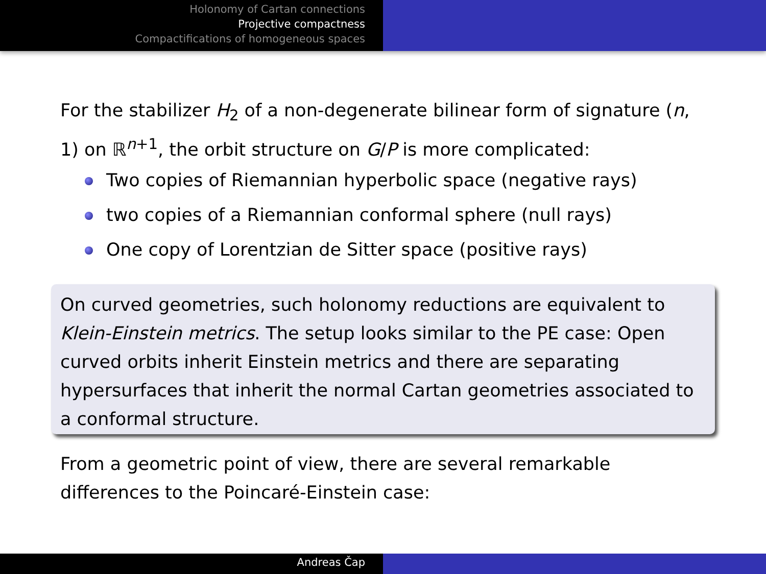Holonomy of Cartan connections
Projective compactness
Compactifications of homogeneous spaces
For the stabilizer H<sub>2</sub> of a non-degenerate bilinear form of signature (n, 1) on ℝ<sup>n+1</sup>, the orbit structure on G/P is more complicated:
Two copies of Riemannian hyperbolic space (negative rays)
two copies of a Riemannian conformal sphere (null rays)
One copy of Lorentzian de Sitter space (positive rays)
On curved geometries, such holonomy reductions are equivalent to Klein-Einstein metrics. The setup looks similar to the PE case: Open curved orbits inherit Einstein metrics and there are separating hypersurfaces that inherit the normal Cartan geometries associated to a conformal structure.
From a geometric point of view, there are several remarkable differences to the Poincaré-Einstein case:
Andreas Čap